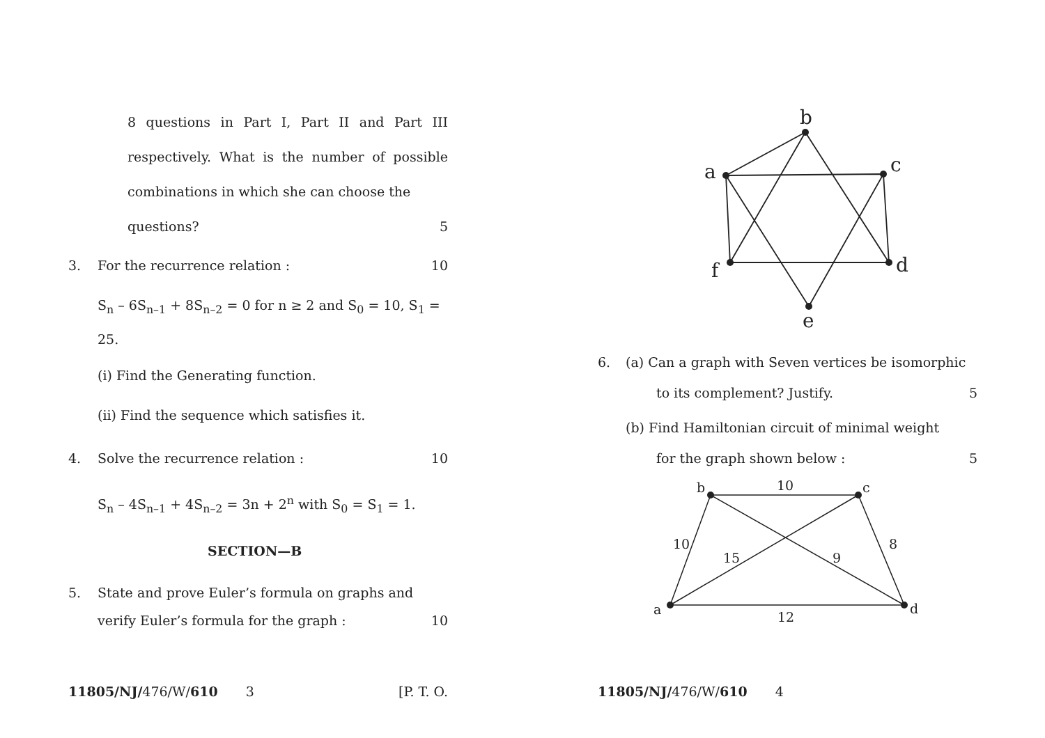8 questions in Part I, Part II and Part III respectively. What is the number of possible combinations in which she can choose the
questions? 5
3. For the recurrence relation : 10
S<sub>n</sub> – 6S<sub>n–1</sub> + 8S<sub>n–2</sub> = 0 for n ≥ 2 and S<sub>0</sub> = 10, S<sub>1</sub> = 25.
(i) Find the Generating function.
(ii) Find the sequence which satisfies it.
4. Solve the recurrence relation : 10
S<sub>n</sub> – 4S<sub>n–1</sub> + 4S<sub>n–2</sub> = 3n + 2<sup>n</sup> with S<sub>0</sub> = S<sub>1</sub> = 1.
SECTION—B
5. State and prove Euler’s formula on graphs and
verify Euler’s formula for the graph : 10
11805/NJ/476/W/610 3 [P. T. O.
b
a
c
d
f
e
6. (a) Can a graph with Seven vertices be isomorphic
to its complement? Justify. 5
(b) Find Hamiltonian circuit of minimal weight
for the graph shown below : 5
b
c
d
a
10
10
15
9
8
12
11805/NJ/476/W/610 4